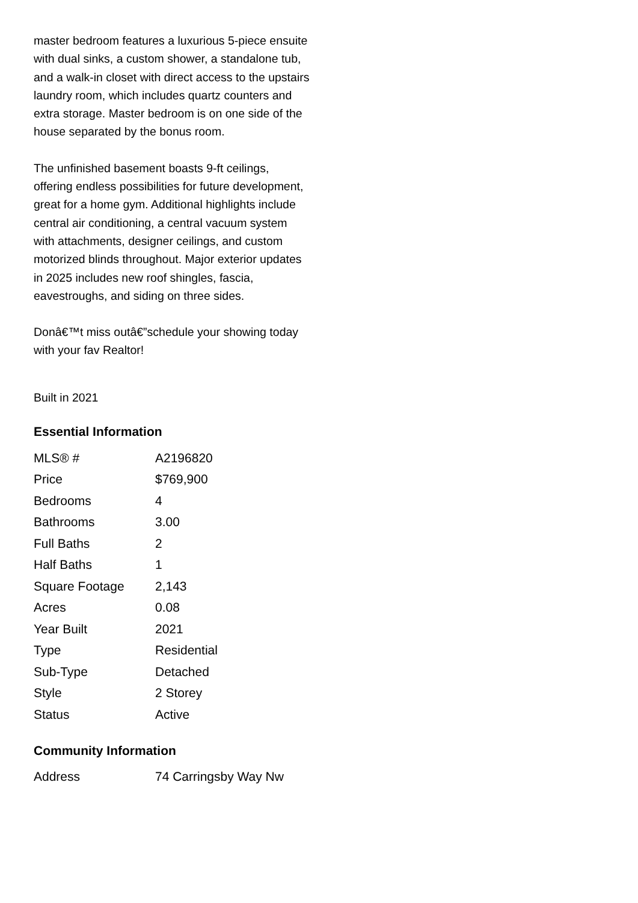master bedroom features a luxurious 5-piece ensuite with dual sinks, a custom shower, a standalone tub, and a walk-in closet with direct access to the upstairs laundry room, which includes quartz counters and extra storage. Master bedroom is on one side of the house separated by the bonus room.
The unfinished basement boasts 9-ft ceilings, offering endless possibilities for future development, great for a home gym. Additional highlights include central air conditioning, a central vacuum system with attachments, designer ceilings, and custom motorized blinds throughout. Major exterior updates in 2025 includes new roof shingles, fascia, eavestroughs, and siding on three sides.
Donâ€™t miss outâ€”schedule your showing today with your fav Realtor!
Built in 2021
Essential Information
| MLS® # | A2196820 |
| Price | $769,900 |
| Bedrooms | 4 |
| Bathrooms | 3.00 |
| Full Baths | 2 |
| Half Baths | 1 |
| Square Footage | 2,143 |
| Acres | 0.08 |
| Year Built | 2021 |
| Type | Residential |
| Sub-Type | Detached |
| Style | 2 Storey |
| Status | Active |
Community Information
| Address | 74 Carringsby Way Nw |